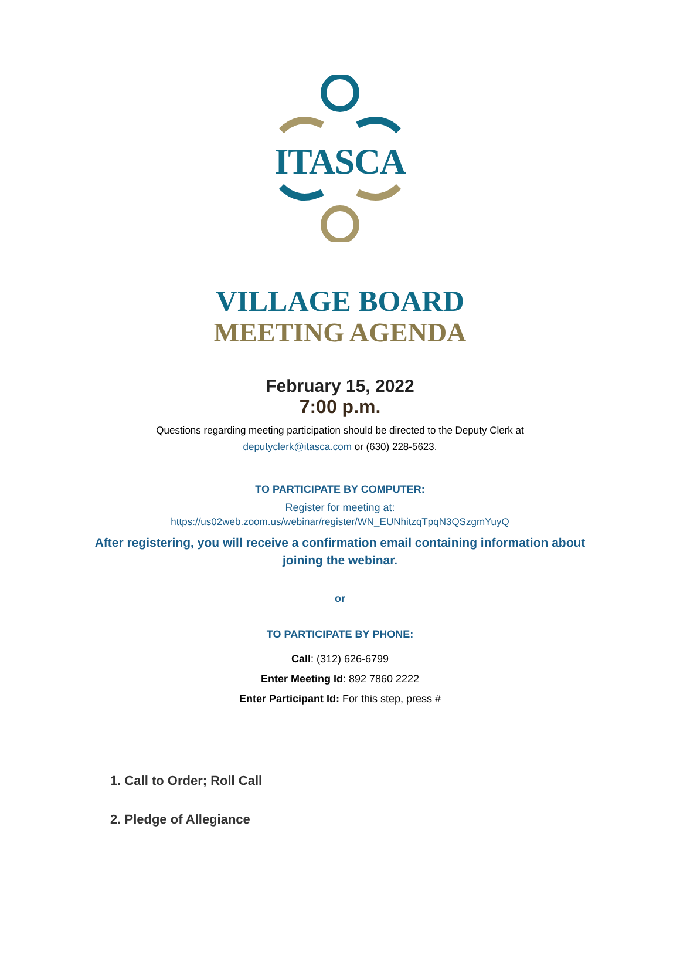ITASCA
VILLAGE BOARD
MEETING AGENDA
February 15, 2022
7:00 p.m.
Questions regarding meeting participation should be directed to the Deputy Clerk at
deputyclerk@itasca.com or (630) 228-5623.
TO PARTICIPATE BY COMPUTER:
Register for meeting at:
https://us02web.zoom.us/webinar/register/WN_EUNhitzqTpqN3QSzgmYuyQ
After registering, you will receive a confirmation email containing information about
joining the webinar.
or
TO PARTICIPATE BY PHONE:
Call: (312) 626-6799
Enter Meeting Id: 892 7860 2222
Enter Participant Id: For this step, press #
1. Call to Order; Roll Call
2. Pledge of Allegiance